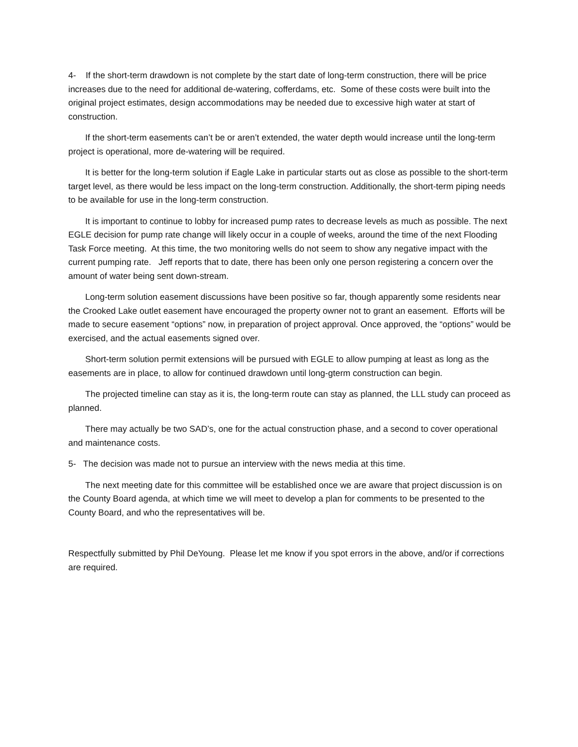4- If the short-term drawdown is not complete by the start date of long-term construction, there will be price increases due to the need for additional de-watering, cofferdams, etc. Some of these costs were built into the original project estimates, design accommodations may be needed due to excessive high water at start of construction.
If the short-term easements can’t be or aren’t extended, the water depth would increase until the long-term project is operational, more de-watering will be required.
It is better for the long-term solution if Eagle Lake in particular starts out as close as possible to the short-term target level, as there would be less impact on the long-term construction. Additionally, the short-term piping needs to be available for use in the long-term construction.
It is important to continue to lobby for increased pump rates to decrease levels as much as possible. The next EGLE decision for pump rate change will likely occur in a couple of weeks, around the time of the next Flooding Task Force meeting. At this time, the two monitoring wells do not seem to show any negative impact with the current pumping rate. Jeff reports that to date, there has been only one person registering a concern over the amount of water being sent down-stream.
Long-term solution easement discussions have been positive so far, though apparently some residents near the Crooked Lake outlet easement have encouraged the property owner not to grant an easement. Efforts will be made to secure easement “options” now, in preparation of project approval. Once approved, the “options” would be exercised, and the actual easements signed over.
Short-term solution permit extensions will be pursued with EGLE to allow pumping at least as long as the easements are in place, to allow for continued drawdown until long-gterm construction can begin.
The projected timeline can stay as it is, the long-term route can stay as planned, the LLL study can proceed as planned.
There may actually be two SAD’s, one for the actual construction phase, and a second to cover operational and maintenance costs.
5- The decision was made not to pursue an interview with the news media at this time.
The next meeting date for this committee will be established once we are aware that project discussion is on the County Board agenda, at which time we will meet to develop a plan for comments to be presented to the County Board, and who the representatives will be.
Respectfully submitted by Phil DeYoung. Please let me know if you spot errors in the above, and/or if corrections are required.